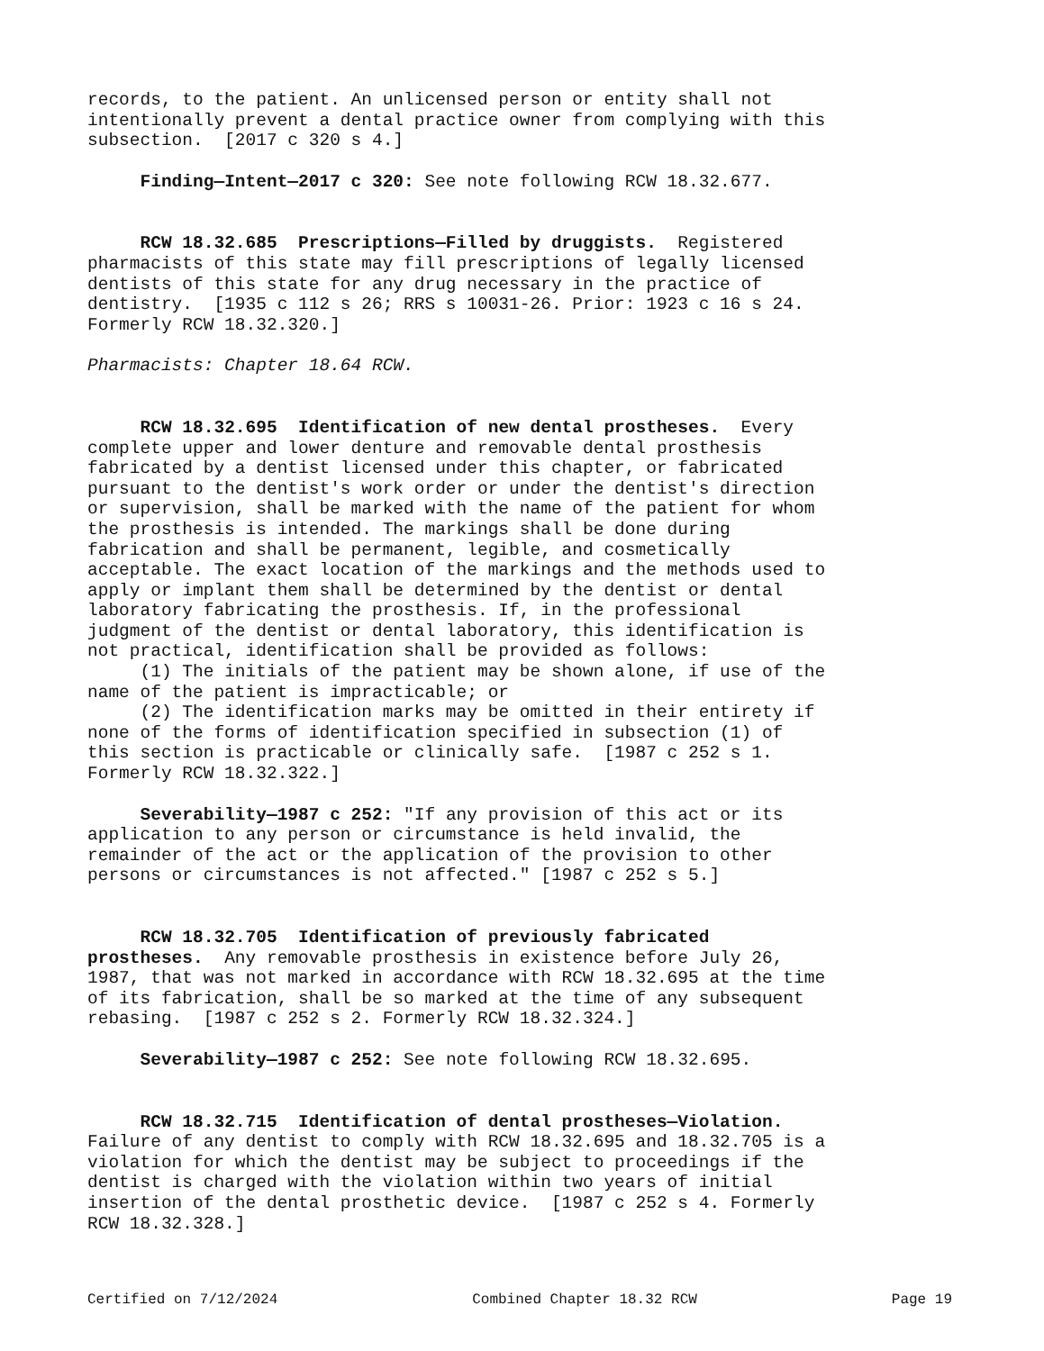records, to the patient. An unlicensed person or entity shall not intentionally prevent a dental practice owner from complying with this subsection. [2017 c 320 s 4.]
Finding—Intent—2017 c 320: See note following RCW 18.32.677.
RCW 18.32.685 Prescriptions—Filled by druggists. Registered pharmacists of this state may fill prescriptions of legally licensed dentists of this state for any drug necessary in the practice of dentistry. [1935 c 112 s 26; RRS s 10031-26. Prior: 1923 c 16 s 24. Formerly RCW 18.32.320.]
Pharmacists: Chapter 18.64 RCW.
RCW 18.32.695 Identification of new dental prostheses. Every complete upper and lower denture and removable dental prosthesis fabricated by a dentist licensed under this chapter, or fabricated pursuant to the dentist's work order or under the dentist's direction or supervision, shall be marked with the name of the patient for whom the prosthesis is intended. The markings shall be done during fabrication and shall be permanent, legible, and cosmetically acceptable. The exact location of the markings and the methods used to apply or implant them shall be determined by the dentist or dental laboratory fabricating the prosthesis. If, in the professional judgment of the dentist or dental laboratory, this identification is not practical, identification shall be provided as follows: (1) The initials of the patient may be shown alone, if use of the name of the patient is impracticable; or (2) The identification marks may be omitted in their entirety if none of the forms of identification specified in subsection (1) of this section is practicable or clinically safe. [1987 c 252 s 1. Formerly RCW 18.32.322.]
Severability—1987 c 252: "If any provision of this act or its application to any person or circumstance is held invalid, the remainder of the act or the application of the provision to other persons or circumstances is not affected." [1987 c 252 s 5.]
RCW 18.32.705 Identification of previously fabricated prostheses. Any removable prosthesis in existence before July 26, 1987, that was not marked in accordance with RCW 18.32.695 at the time of its fabrication, shall be so marked at the time of any subsequent rebasing. [1987 c 252 s 2. Formerly RCW 18.32.324.]
Severability—1987 c 252: See note following RCW 18.32.695.
RCW 18.32.715 Identification of dental prostheses—Violation. Failure of any dentist to comply with RCW 18.32.695 and 18.32.705 is a violation for which the dentist may be subject to proceedings if the dentist is charged with the violation within two years of initial insertion of the dental prosthetic device. [1987 c 252 s 4. Formerly RCW 18.32.328.]
Certified on 7/12/2024 Combined Chapter 18.32 RCW Page 19